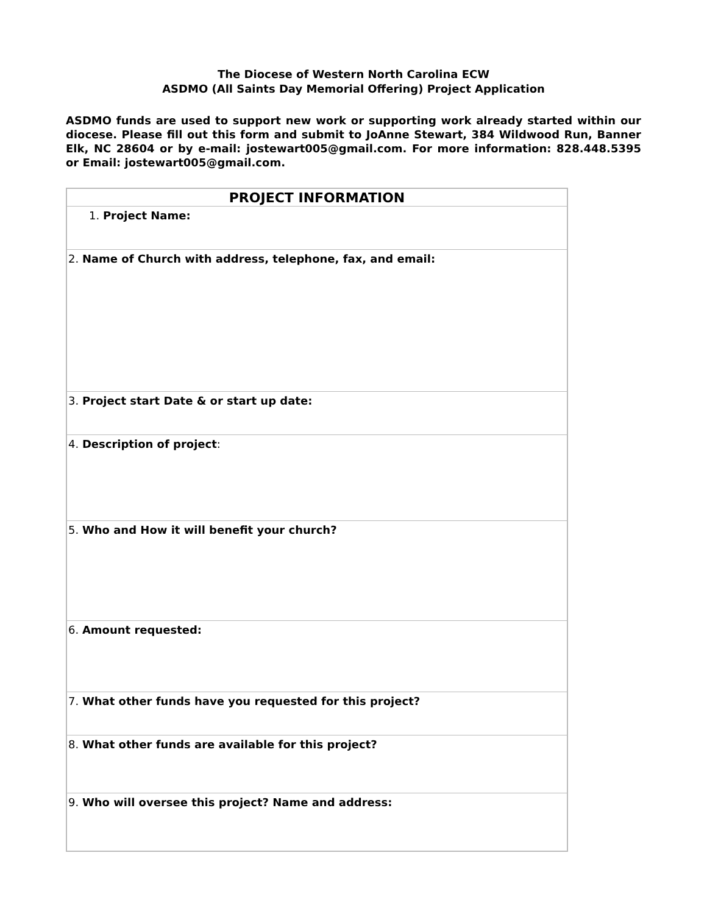The Diocese of Western North Carolina ECW
ASDMO (All Saints Day Memorial Offering) Project Application
ASDMO funds are used to support new work or supporting work already started within our diocese. Please fill out this form and submit to JoAnne Stewart, 384 Wildwood Run, Banner Elk, NC 28604 or by e-mail: jostewart005@gmail.com. For more information: 828.448.5395 or Email: jostewart005@gmail.com.
| PROJECT INFORMATION |
| --- |
| 1. Project Name: |
| 2. Name of Church with address, telephone, fax, and email: |
| 3. Project start Date & or start up date: |
| 4. Description of project : |
| 5. Who and How it will benefit your church? |
| 6. Amount requested: |
| 7. What other funds have you requested for this project? |
| 8. What other funds are available for this project? |
| 9. Who will oversee this project? Name and address: |